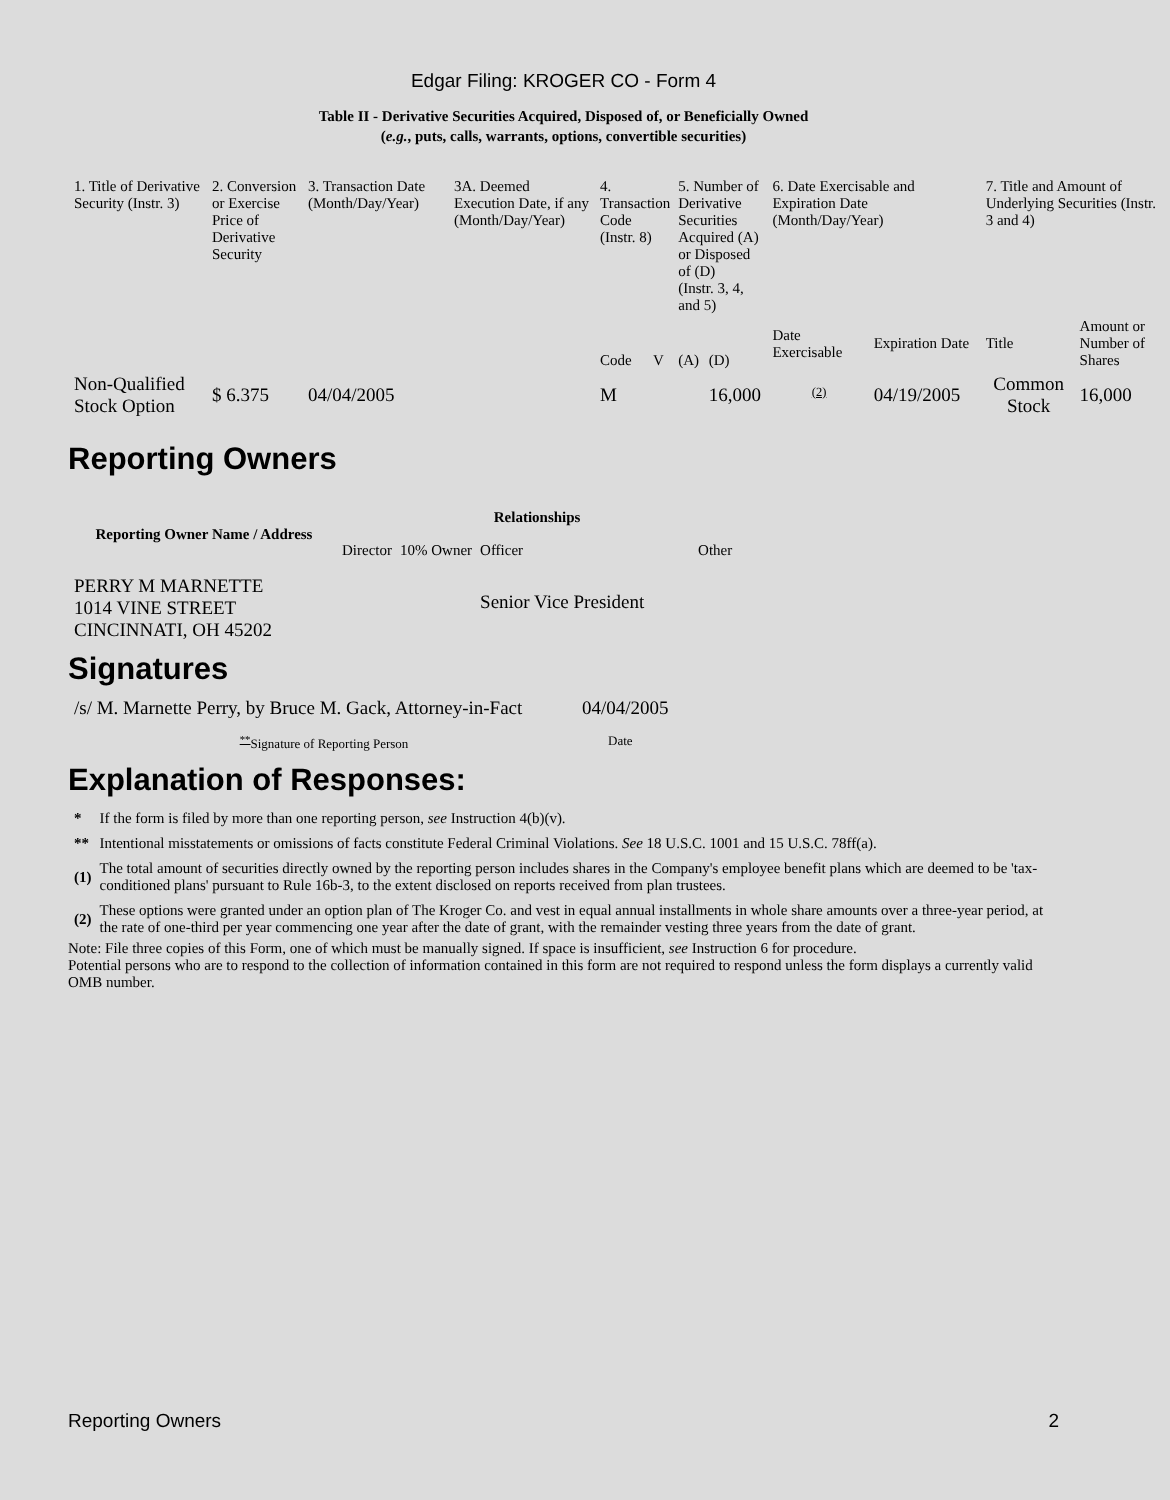Edgar Filing: KROGER CO - Form 4
Table II - Derivative Securities Acquired, Disposed of, or Beneficially Owned
(e.g., puts, calls, warrants, options, convertible securities)
| 1. Title of Derivative Security (Instr. 3) | 2. Conversion or Exercise Price of Derivative Security | 3. Transaction Date (Month/Day/Year) | 3A. Deemed Execution Date, if any (Month/Day/Year) | 4. Transaction Code (Instr. 8) | | 5. Number of Derivative Securities Acquired (A) or Disposed of (D) (Instr. 3, 4, and 5) | | 6. Date Exercisable and Expiration Date (Month/Day/Year) | | 7. Title and Amount of Underlying Securities (Instr. 3 and 4) | |
| | | | | Code | V | (A) | (D) | Date Exercisable | Expiration Date | Title | Amount or Number of Shares |
| Non-Qualified Stock Option | $ 6.375 | 04/04/2005 | | M | | | 16,000 | <sup>(2)</sup> | 04/19/2005 | Common Stock | 16,000 |
Reporting Owners
| Reporting Owner Name / Address | Relationships | | | |
| --- | --- | --- | --- | --- |
| | Director | 10% Owner | Officer | Other |
| PERRY M MARNETTE 1014 VINE STREET CINCINNATI, OH 45202 | | | Senior Vice President | |
Signatures
| /s/ M. Marnette Perry, by Bruce M. Gack, Attorney-in-Fact | 04/04/2005 |
| <sup>**</sup> Signature of Reporting Person | Date |
Explanation of Responses:
| * | If the form is filed by more than one reporting person, see Instruction 4(b)(v). |
| ** | Intentional misstatements or omissions of facts constitute Federal Criminal Violations. See 18 U.S.C. 1001 and 15 U.S.C. 78ff(a). |
| (1) | The total amount of securities directly owned by the reporting person includes shares in the Company's employee benefit plans which are deemed to be 'tax-conditioned plans' pursuant to Rule 16b-3, to the extent disclosed on reports received from plan trustees. |
| (2) | These options were granted under an option plan of The Kroger Co. and vest in equal annual installments in whole share amounts over a three-year period, at the rate of one-third per year commencing one year after the date of grant, with the remainder vesting three years from the date of grant. |
Note: File three copies of this Form, one of which must be manually signed. If space is insufficient, see Instruction 6 for procedure.
Potential persons who are to respond to the collection of information contained in this form are not required to respond unless the form displays a currently valid OMB number.
Reporting Owners 2